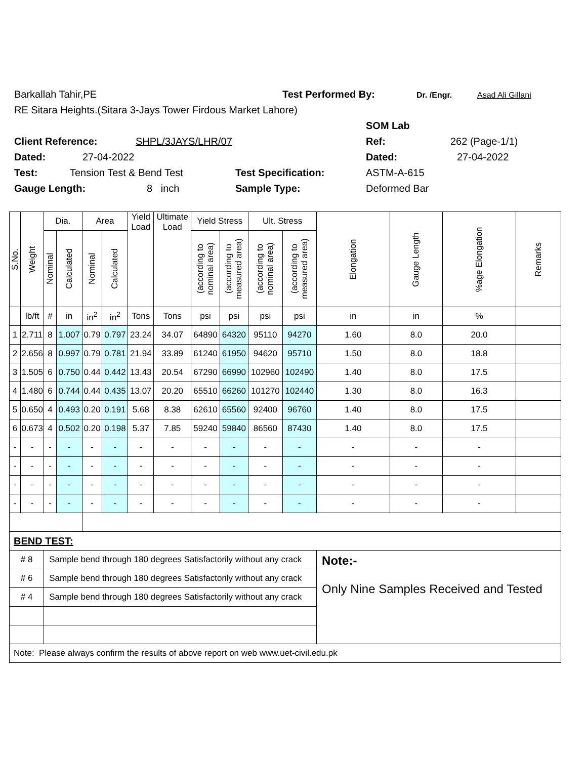Barkallah Tahir,PE Test Performed By: Dr. /Engr. Asad Ali Gillani
RE Sitara Heights.(Sitara 3-Jays Tower Firdous Market Lahore)
SOM Lab
Client Reference: SHPL/3JAYS/LHR/07 Ref: 262 (Page-1/1)
Dated: 27-04-2022 Dated: 27-04-2022
Test: Tension Test & Bend Test Test Specification: ASTM-A-615
Gauge Length: 8 inch Sample Type: Deformed Bar
| S.No. | Weight | Dia. | | Area | | Yield Load | Ultimate Load | Yield Stress | | Ult. Stress | | Elongation | Gauge Length | %age Elongation | Remarks |
| --- | --- | --- | --- | --- | --- | --- | --- | --- | --- | --- | --- | --- | --- | --- | --- |
| | | Nominal | Calculated | Nominal | Calculated | | | (according to nominal area) | (according to measured area) | (according to nominal area) | (according to measured area) | | | | |
| | lb/ft | # | in | in<sup>2</sup> | in<sup>2</sup> | Tons | Tons | psi | psi | psi | psi | in | in | % | |
| 1 | 2.711 | 8 | 1.007 | 0.79 | 0.797 | 23.24 | 34.07 | 64890 | 64320 | 95110 | 94270 | 1.60 | 8.0 | 20.0 | |
| 2 | 2.656 | 8 | 0.997 | 0.79 | 0.781 | 21.94 | 33.89 | 61240 | 61950 | 94620 | 95710 | 1.50 | 8.0 | 18.8 | |
| 3 | 1.505 | 6 | 0.750 | 0.44 | 0.442 | 13.43 | 20.54 | 67290 | 66990 | 102960 | 102490 | 1.40 | 8.0 | 17.5 | |
| 4 | 1.480 | 6 | 0.744 | 0.44 | 0.435 | 13.07 | 20.20 | 65510 | 66260 | 101270 | 102440 | 1.30 | 8.0 | 16.3 | |
| 5 | 0.650 | 4 | 0.493 | 0.20 | 0.191 | 5.68 | 8.38 | 62610 | 65560 | 92400 | 96760 | 1.40 | 8.0 | 17.5 | |
| 6 | 0.673 | 4 | 0.502 | 0.20 | 0.198 | 5.37 | 7.85 | 59240 | 59840 | 86560 | 87430 | 1.40 | 8.0 | 17.5 | |
| - | - | - | - | - | - | - | - | - | - | - | - | - | - | - | |
| - | - | - | - | - | - | - | - | - | - | - | - | - | - | - | |
| - | - | - | - | - | - | - | - | - | - | - | - | - | - | - | |
| - | - | - | - | - | - | - | - | - | - | - | - | - | - | - | |
| BEND TEST: | | | | | | | | | | | | | | | |
| # 8 | | Sample bend through 180 degrees Satisfactorily without any crack | | | | | | | | | | Note:- Only Nine Samples Received and Tested | | | |
| # 6 | | Sample bend through 180 degrees Satisfactorily without any crack | | | | | | | | | | | | | |
| # 4 | | Sample bend through 180 degrees Satisfactorily without any crack | | | | | | | | | | | | | |
| Note: Please always confirm the results of above report on web www.uet-civil.edu.pk | | | | | | | | | | | | | | | |